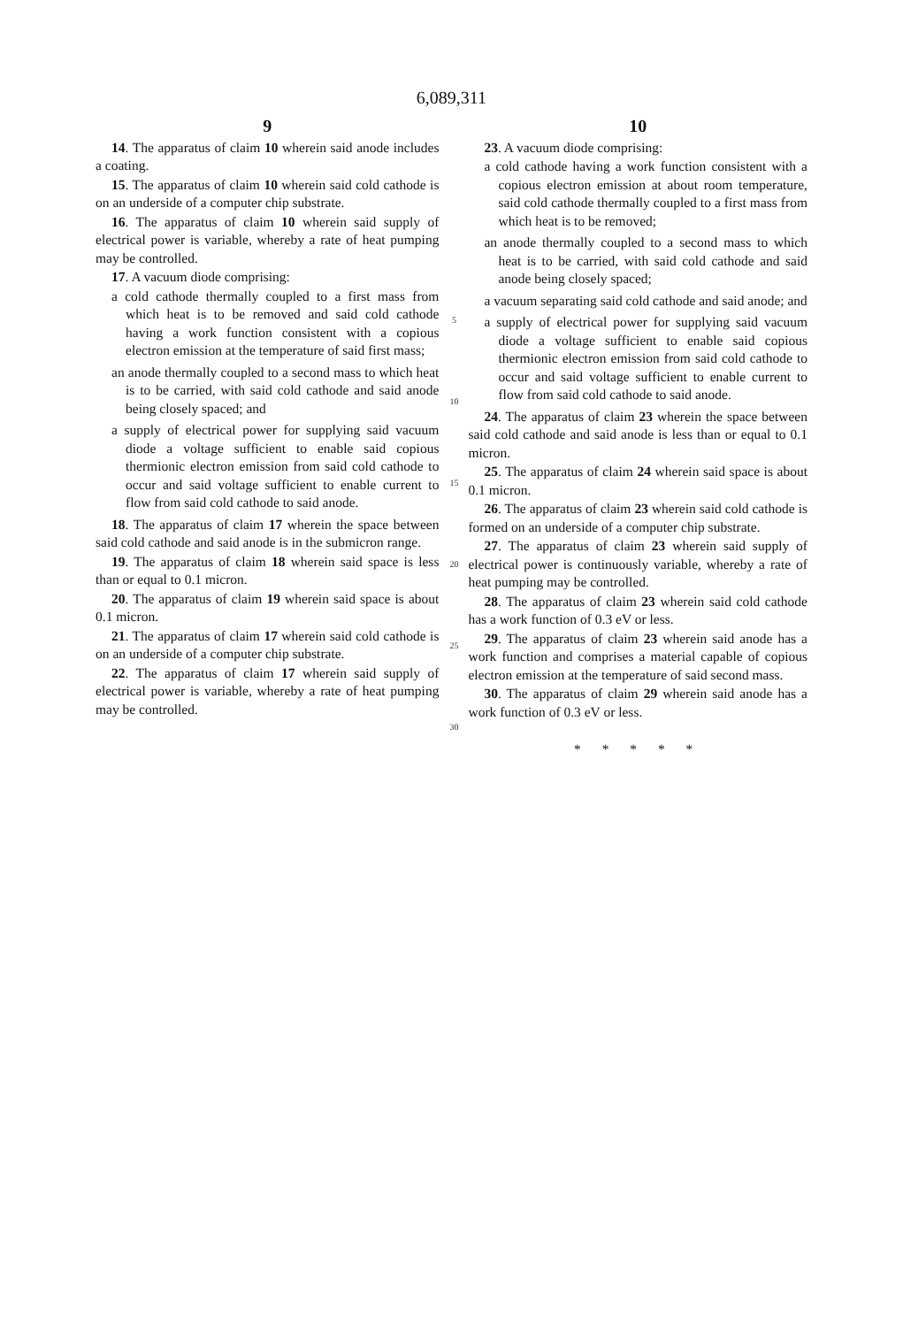6,089,311
9
14. The apparatus of claim 10 wherein said anode includes a coating.
15. The apparatus of claim 10 wherein said cold cathode is on an underside of a computer chip substrate.
16. The apparatus of claim 10 wherein said supply of electrical power is variable, whereby a rate of heat pumping may be controlled.
17. A vacuum diode comprising:
a cold cathode thermally coupled to a first mass from which heat is to be removed and said cold cathode having a work function consistent with a copious electron emission at the temperature of said first mass;
an anode thermally coupled to a second mass to which heat is to be carried, with said cold cathode and said anode being closely spaced; and
a supply of electrical power for supplying said vacuum diode a voltage sufficient to enable said copious thermionic electron emission from said cold cathode to occur and said voltage sufficient to enable current to flow from said cold cathode to said anode.
18. The apparatus of claim 17 wherein the space between said cold cathode and said anode is in the submicron range.
19. The apparatus of claim 18 wherein said space is less than or equal to 0.1 micron.
20. The apparatus of claim 19 wherein said space is about 0.1 micron.
21. The apparatus of claim 17 wherein said cold cathode is on an underside of a computer chip substrate.
22. The apparatus of claim 17 wherein said supply of electrical power is variable, whereby a rate of heat pumping may be controlled.
5
10
15
20
25
30
10
23. A vacuum diode comprising:
a cold cathode having a work function consistent with a copious electron emission at about room temperature, said cold cathode thermally coupled to a first mass from which heat is to be removed;
an anode thermally coupled to a second mass to which heat is to be carried, with said cold cathode and said anode being closely spaced;
a vacuum separating said cold cathode and said anode; and
a supply of electrical power for supplying said vacuum diode a voltage sufficient to enable said copious thermionic electron emission from said cold cathode to occur and said voltage sufficient to enable current to flow from said cold cathode to said anode.
24. The apparatus of claim 23 wherein the space between said cold cathode and said anode is less than or equal to 0.1 micron.
25. The apparatus of claim 24 wherein said space is about 0.1 micron.
26. The apparatus of claim 23 wherein said cold cathode is formed on an underside of a computer chip substrate.
27. The apparatus of claim 23 wherein said supply of electrical power is continuously variable, whereby a rate of heat pumping may be controlled.
28. The apparatus of claim 23 wherein said cold cathode has a work function of 0.3 eV or less.
29. The apparatus of claim 23 wherein said anode has a work function and comprises a material capable of copious electron emission at the temperature of said second mass.
30. The apparatus of claim 29 wherein said anode has a work function of 0.3 eV or less.
* * * * *